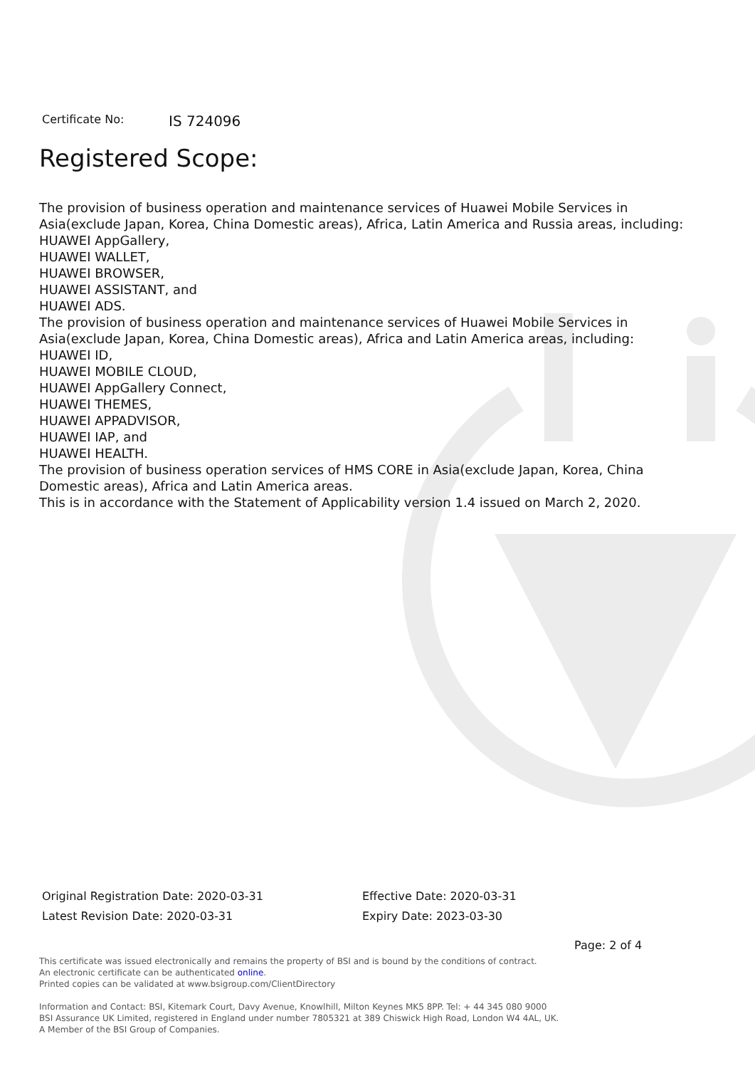Certificate No: IS 724096
Registered Scope:
The provision of business operation and maintenance services of Huawei Mobile Services in Asia(exclude Japan, Korea, China Domestic areas), Africa, Latin America and Russia areas, including:
HUAWEI AppGallery,
HUAWEI WALLET,
HUAWEI BROWSER,
HUAWEI ASSISTANT, and
HUAWEI ADS.
The provision of business operation and maintenance services of Huawei Mobile Services in Asia(exclude Japan, Korea, China Domestic areas), Africa and Latin America areas, including:
HUAWEI ID,
HUAWEI MOBILE CLOUD,
HUAWEI AppGallery Connect,
HUAWEI THEMES,
HUAWEI APPADVISOR,
HUAWEI IAP, and
HUAWEI HEALTH.
The provision of business operation services of HMS CORE in Asia(exclude Japan, Korea, China Domestic areas), Africa and Latin America areas.
This is in accordance with the Statement of Applicability version 1.4 issued on March 2, 2020.
Original Registration Date: 2020-03-31
Latest Revision Date: 2020-03-31
Effective Date: 2020-03-31
Expiry Date: 2023-03-30
Page: 2 of 4
This certificate was issued electronically and remains the property of BSI and is bound by the conditions of contract.
An electronic certificate can be authenticated online.
Printed copies can be validated at www.bsigroup.com/ClientDirectory
Information and Contact: BSI, Kitemark Court, Davy Avenue, Knowlhill, Milton Keynes MK5 8PP. Tel: + 44 345 080 9000
BSI Assurance UK Limited, registered in England under number 7805321 at 389 Chiswick High Road, London W4 4AL, UK.
A Member of the BSI Group of Companies.